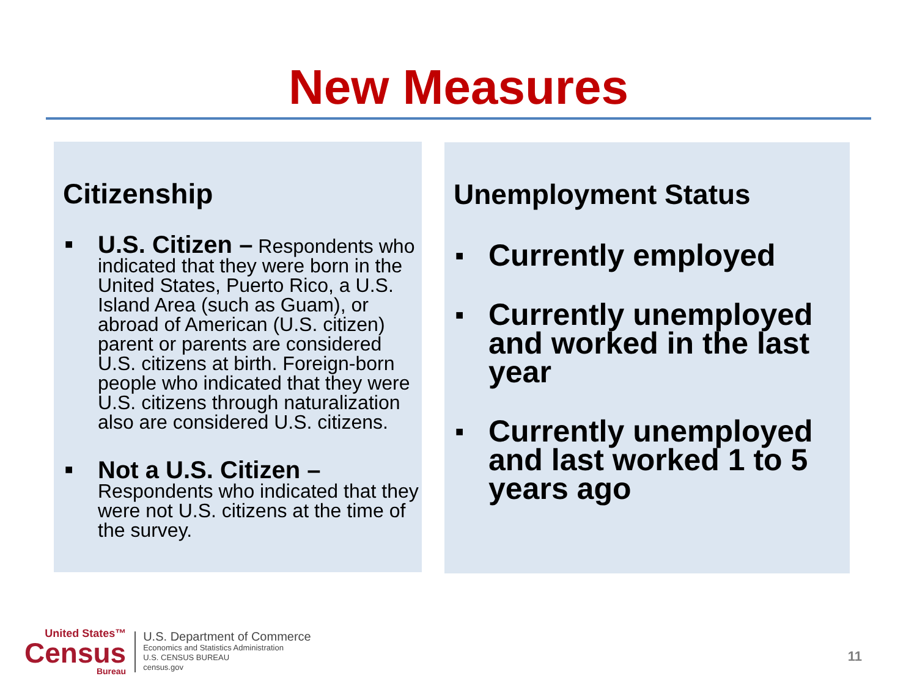New Measures
Citizenship
■ U.S. Citizen – Respondents who indicated that they were born in the United States, Puerto Rico, a U.S. Island Area (such as Guam), or abroad of American (U.S. citizen) parent or parents are considered U.S. citizens at birth. Foreign-born people who indicated that they were U.S. citizens through naturalization also are considered U.S. citizens.
■ Not a U.S. Citizen –
Respondents who indicated that they were not U.S. citizens at the time of the survey.
Unemployment Status
■ Currently employed
■ Currently unemployed and worked in the last year
■ Currently unemployed and last worked 1 to 5 years ago
United States™
Census
Bureau
U.S. Department of Commerce
Economics and Statistics Administration
U.S. CENSUS BUREAU
census.gov
11